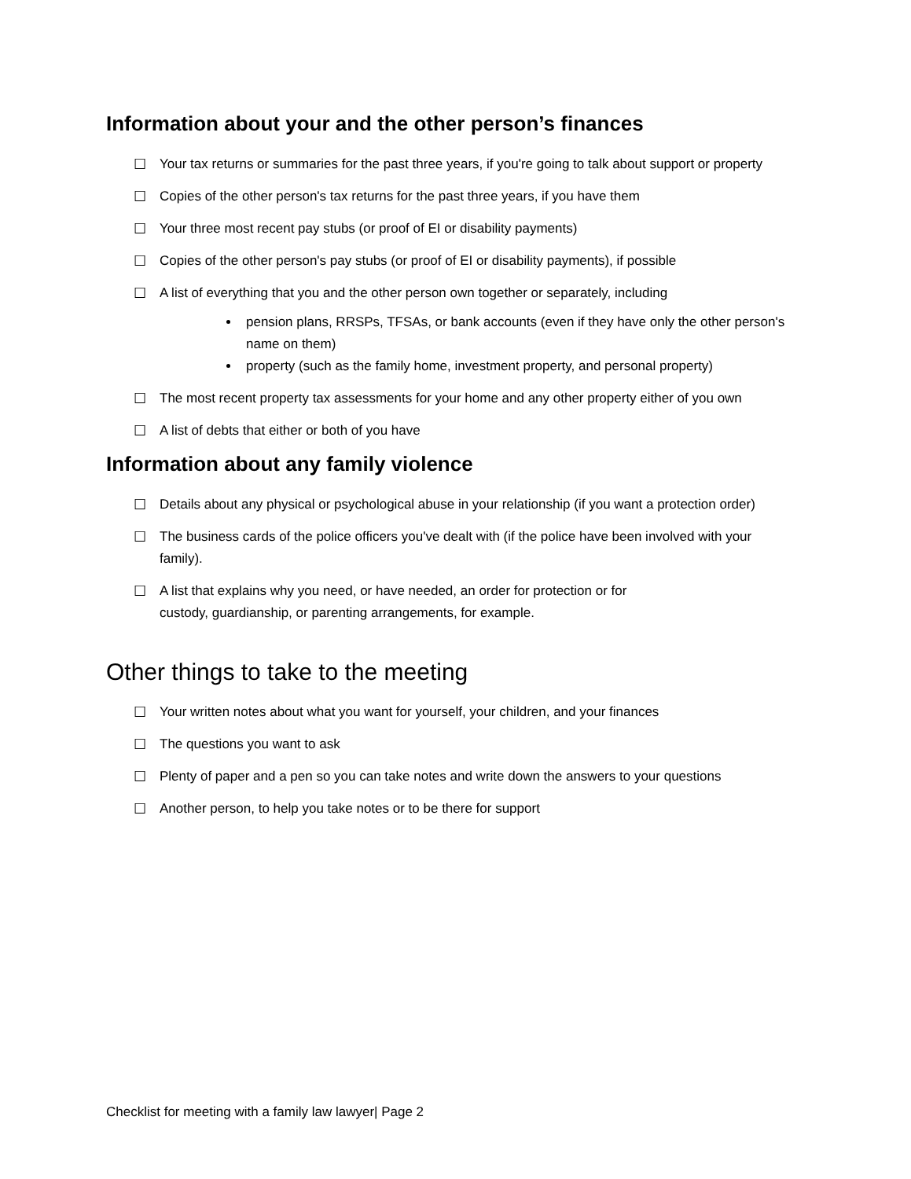Information about your and the other person’s finances
☐ Your tax returns or summaries for the past three years, if you're going to talk about support or property
☐ Copies of the other person's tax returns for the past three years, if you have them
☐ Your three most recent pay stubs (or proof of EI or disability payments)
☐ Copies of the other person's pay stubs (or proof of EI or disability payments), if possible
☐ A list of everything that you and the other person own together or separately, including
pension plans, RRSPs, TFSAs, or bank accounts (even if they have only the other person's name on them)
property (such as the family home, investment property, and personal property)
☐ The most recent property tax assessments for your home and any other property either of you own
☐ A list of debts that either or both of you have
Information about any family violence
☐ Details about any physical or psychological abuse in your relationship (if you want a protection order)
☐ The business cards of the police officers you've dealt with (if the police have been involved with your family).
☐ A list that explains why you need, or have needed, an order for protection or for
custody, guardianship, or parenting arrangements, for example.
Other things to take to the meeting
☐ Your written notes about what you want for yourself, your children, and your finances
☐ The questions you want to ask
☐ Plenty of paper and a pen so you can take notes and write down the answers to your questions
☐ Another person, to help you take notes or to be there for support
Checklist for meeting with a family law lawyer| Page 2